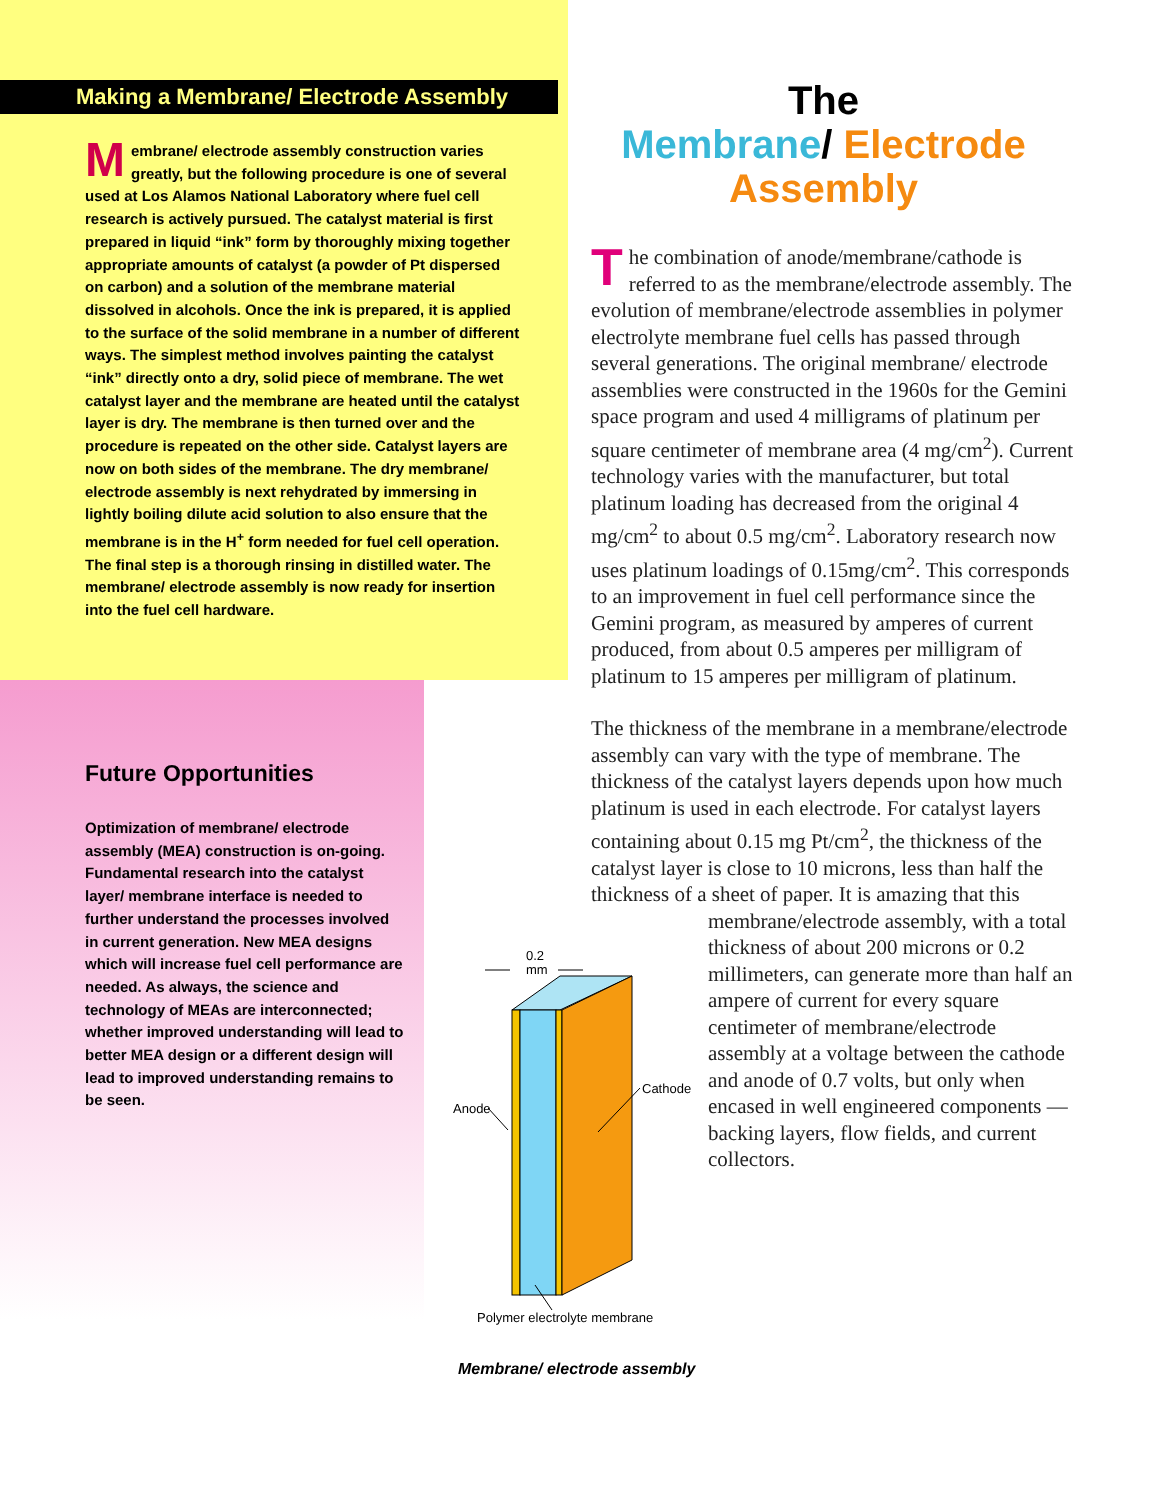Making a Membrane/ Electrode Assembly
Membrane/ electrode assembly construction varies greatly, but the following procedure is one of several used at Los Alamos National Laboratory where fuel cell research is actively pursued. The catalyst material is first prepared in liquid “ink” form by thoroughly mixing together appropriate amounts of catalyst (a powder of Pt dispersed on carbon) and a solution of the membrane material dissolved in alcohols. Once the ink is prepared, it is applied to the surface of the solid membrane in a number of different ways. The simplest method involves painting the catalyst “ink” directly onto a dry, solid piece of membrane. The wet catalyst layer and the membrane are heated until the catalyst layer is dry. The membrane is then turned over and the procedure is repeated on the other side. Catalyst layers are now on both sides of the membrane. The dry membrane/ electrode assembly is next rehydrated by immersing in lightly boiling dilute acid solution to also ensure that the membrane is in the H<sup>+</sup> form needed for fuel cell operation. The final step is a thorough rinsing in distilled water. The membrane/ electrode assembly is now ready for insertion into the fuel cell hardware.
Future Opportunities
Optimization of membrane/ electrode assembly (MEA) construction is on-going. Fundamental research into the catalyst layer/ membrane interface is needed to further understand the processes involved in current generation. New MEA designs which will increase fuel cell performance are needed. As always, the science and technology of MEAs are interconnected; whether improved understanding will lead to better MEA design or a different design will lead to improved understanding remains to be seen.
The
Membrane/ Electrode
Assembly
The combination of anode/membrane/cathode is referred to as the membrane/electrode assembly. The evolution of membrane/electrode assemblies in polymer electrolyte membrane fuel cells has passed through several generations. The original membrane/ electrode assemblies were constructed in the 1960s for the Gemini space program and used 4 milligrams of platinum per square centimeter of membrane area (4 mg/cm<sup>2</sup>). Current technology varies with the manufacturer, but total platinum loading has decreased from the original 4 mg/cm<sup>2</sup> to about 0.5 mg/cm<sup>2</sup>. Laboratory research now uses platinum loadings of 0.15mg/cm<sup>2</sup>. This corresponds to an improvement in fuel cell performance since the Gemini program, as measured by amperes of current produced, from about 0.5 amperes per milligram of platinum to 15 amperes per milligram of platinum.
The thickness of the membrane in a membrane/electrode assembly can vary with the type of membrane. The thickness of the catalyst layers depends upon how much platinum is used in each electrode. For catalyst layers containing about 0.15 mg Pt/cm<sup>2</sup>, the thickness of the catalyst layer is close to 10 microns, less than half the thickness of a sheet of paper. It is amazing that this
membrane/electrode assembly, with a total thickness of about 200 microns or 0.2 millimeters, can generate more than half an ampere of current for every square centimeter of membrane/electrode assembly at a voltage between the cathode and anode of 0.7 volts, but only when encased in well engineered components — backing layers, flow fields, and current collectors.
0.2
mm
Anode
Cathode
Polymer electrolyte membrane
Membrane/ electrode assembly